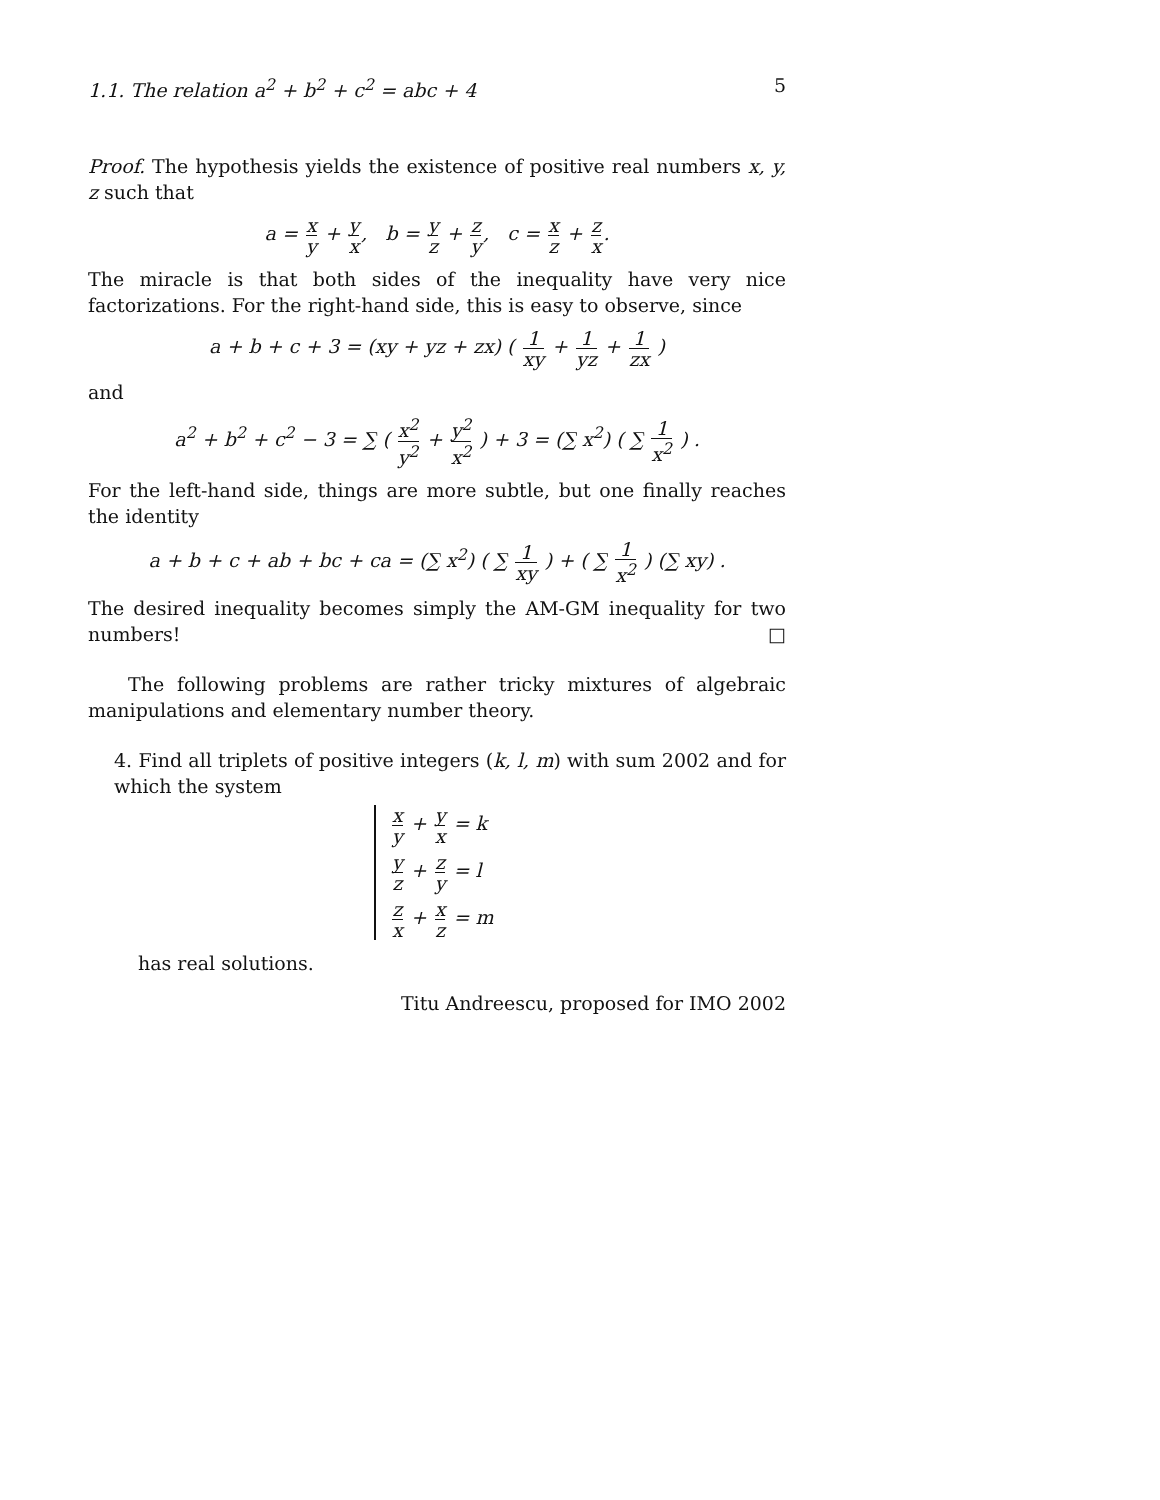1.1. The relation a<sup>2</sup> + b<sup>2</sup> + c<sup>2</sup> = abc + 4 5
Proof. The hypothesis yields the existence of positive real numbers x, y, z such that
a = x y + y x, b = y z + z y, c = x z + z x.
The miracle is that both sides of the inequality have very nice factorizations. For the right-hand side, this is easy to observe, since
a + b + c + 3 = (xy + yz + zx) ( 1 xy + 1 yz + 1 zx )
and
a<sup>2</sup> + b<sup>2</sup> + c<sup>2</sup> − 3 = ∑ ( x<sup>2</sup> y<sup>2</sup> + y<sup>2</sup> x<sup>2</sup> ) + 3 = (∑ x<sup>2</sup>) ( ∑ 1 x<sup>2</sup> ) .
For the left-hand side, things are more subtle, but one finally reaches the identity
a + b + c + ab + bc + ca = (∑ x<sup>2</sup>) ( ∑ 1 xy ) + ( ∑ 1 x<sup>2</sup> ) (∑ xy) .
The desired inequality becomes simply the AM-GM inequality for two numbers! □
The following problems are rather tricky mixtures of algebraic manipulations and elementary number theory.
4. Find all triplets of positive integers (k, l, m) with sum 2002 and for which the system
x y + y x = k
y z + z y = l
z x + x z = m
has real solutions.
Titu Andreescu, proposed for IMO 2002